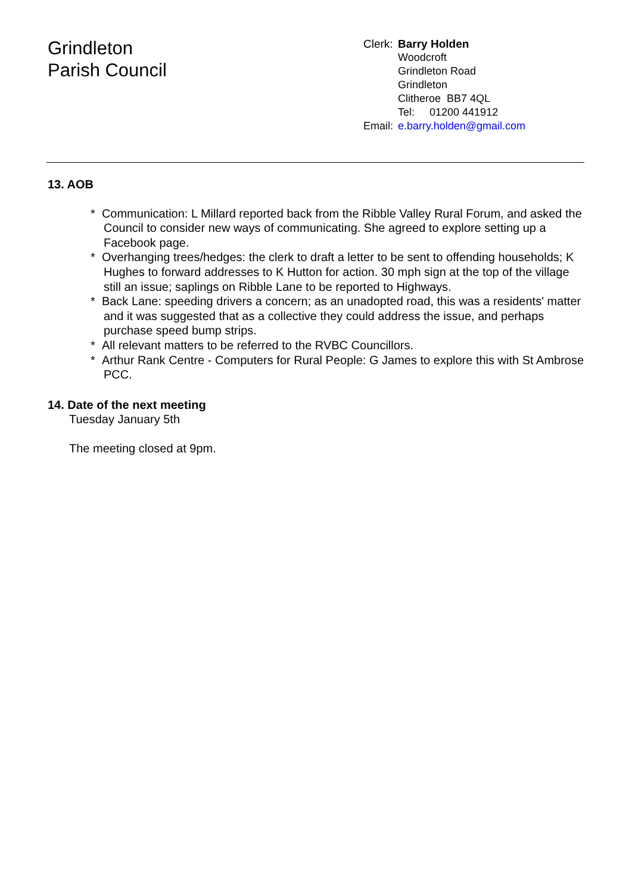Grindleton
Parish Council
| Clerk: | Barry Holden |
| | Woodcroft Grindleton Road Grindleton Clitheroe BB7 4QL Tel: 01200 441912 |
| Email: | e.barry.holden@gmail.com |
13. AOB
* Communication: L Millard reported back from the Ribble Valley Rural Forum, and asked the Council to consider new ways of communicating. She agreed to explore setting up a Facebook page.
* Overhanging trees/hedges: the clerk to draft a letter to be sent to offending households; K Hughes to forward addresses to K Hutton for action. 30 mph sign at the top of the village still an issue; saplings on Ribble Lane to be reported to Highways.
* Back Lane: speeding drivers a concern; as an unadopted road, this was a residents' matter and it was suggested that as a collective they could address the issue, and perhaps purchase speed bump strips.
* All relevant matters to be referred to the RVBC Councillors.
* Arthur Rank Centre - Computers for Rural People: G James to explore this with St Ambrose PCC.
14. Date of the next meeting
Tuesday January 5th
The meeting closed at 9pm.